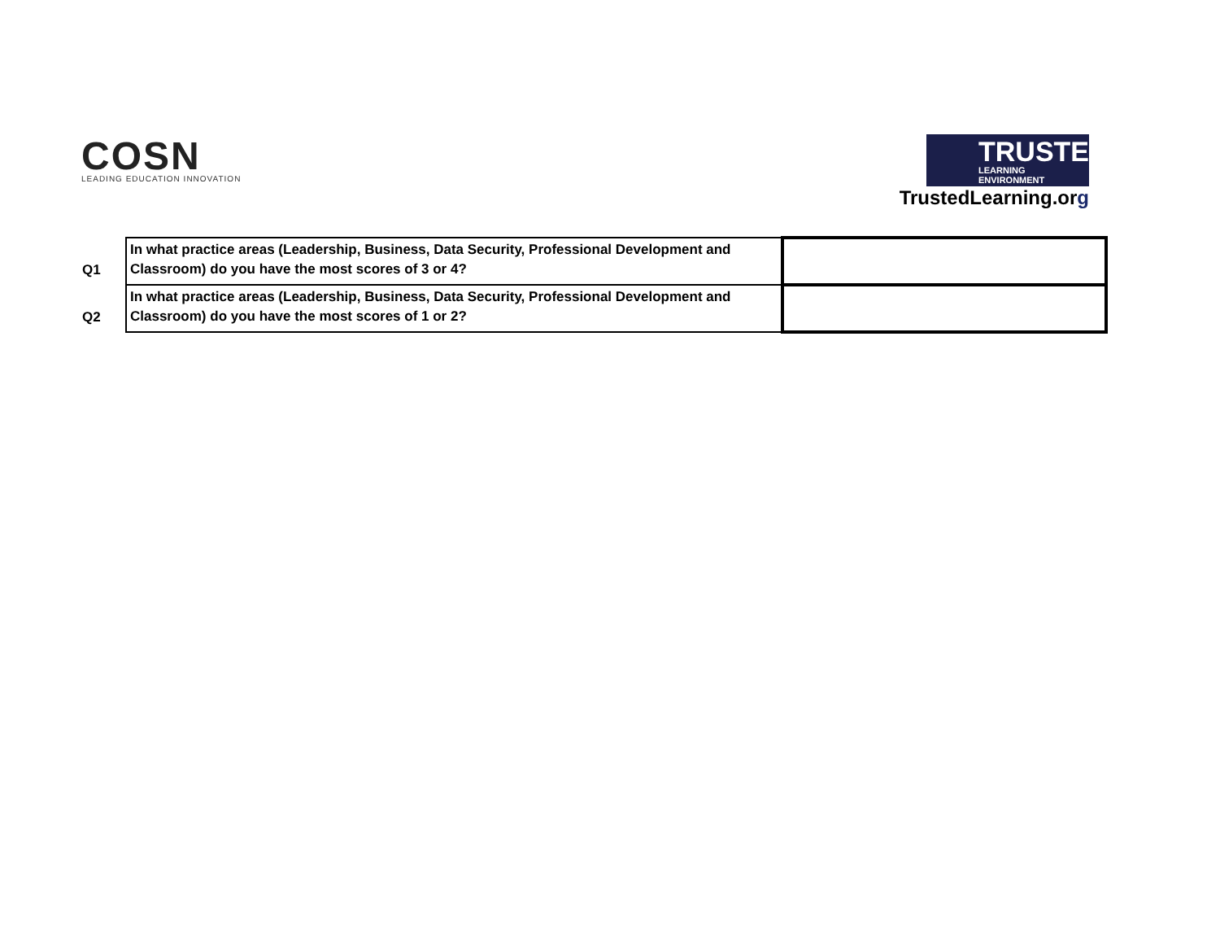COSN
LEADING EDUCATION INNOVATION
TRUSTED
LEARNING ENVIRONMENT
TrustedLearning.org
| Q1 | In what practice areas (Leadership, Business, Data Security, Professional Development and Classroom) do you have the most scores of 3 or 4? | |
| Q2 | In what practice areas (Leadership, Business, Data Security, Professional Development and Classroom) do you have the most scores of 1 or 2? | |